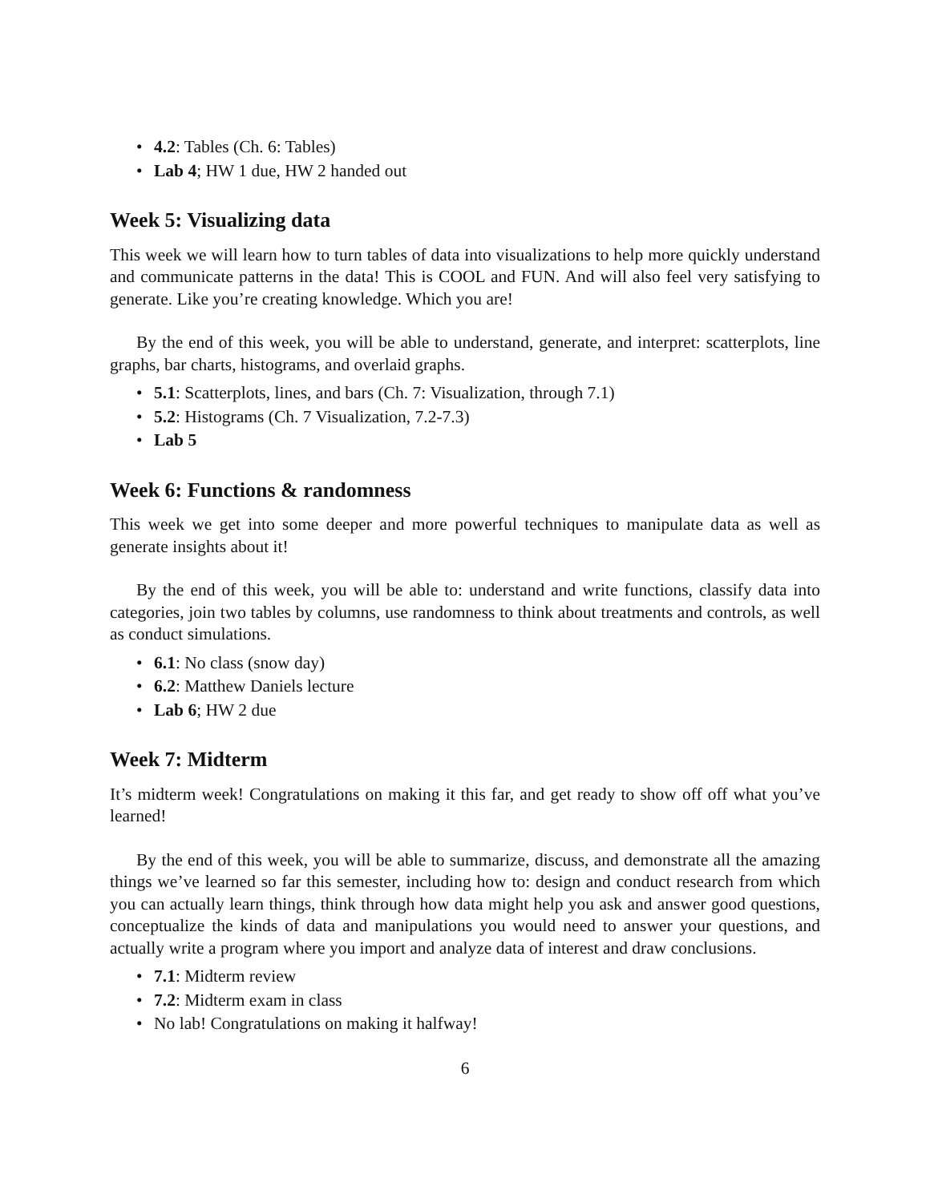• 4.2: Tables (Ch. 6: Tables)
• Lab 4; HW 1 due, HW 2 handed out
Week 5: Visualizing data
This week we will learn how to turn tables of data into visualizations to help more quickly understand and communicate patterns in the data! This is COOL and FUN. And will also feel very satisfying to generate. Like you’re creating knowledge. Which you are!
By the end of this week, you will be able to understand, generate, and interpret: scatterplots, line graphs, bar charts, histograms, and overlaid graphs.
• 5.1: Scatterplots, lines, and bars (Ch. 7: Visualization, through 7.1)
• 5.2: Histograms (Ch. 7 Visualization, 7.2-7.3)
• Lab 5
Week 6: Functions & randomness
This week we get into some deeper and more powerful techniques to manipulate data as well as generate insights about it!
By the end of this week, you will be able to: understand and write functions, classify data into categories, join two tables by columns, use randomness to think about treatments and controls, as well as conduct simulations.
• 6.1: No class (snow day)
• 6.2: Matthew Daniels lecture
• Lab 6; HW 2 due
Week 7: Midterm
It’s midterm week! Congratulations on making it this far, and get ready to show off off what you’ve learned!
By the end of this week, you will be able to summarize, discuss, and demonstrate all the amazing things we’ve learned so far this semester, including how to: design and conduct research from which you can actually learn things, think through how data might help you ask and answer good questions, conceptualize the kinds of data and manipulations you would need to answer your questions, and actually write a program where you import and analyze data of interest and draw conclusions.
• 7.1: Midterm review
• 7.2: Midterm exam in class
• No lab! Congratulations on making it halfway!
6